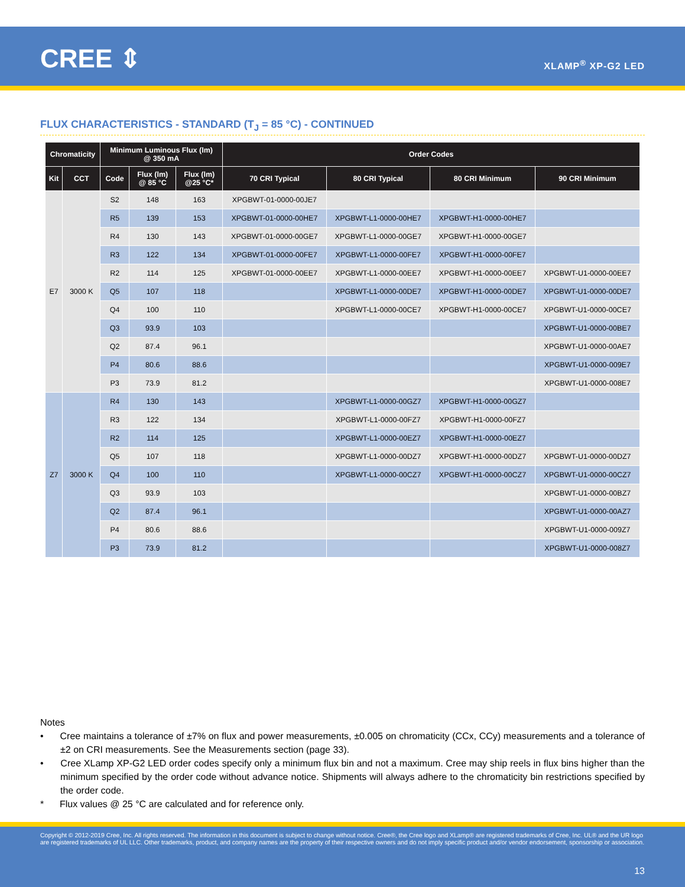CREE ⇕ XLAMP<sup>®</sup> XP-G2 LED
FLUX CHARACTERISTICS - STANDARD (T<sub>J</sub> = 85 °C) - CONTINUED
| Chromaticity | | Minimum Luminous Flux (lm) @ 350 mA | | | Order Codes | | | |
| --- | --- | --- | --- | --- | --- | --- | --- | --- |
| Kit | CCT | Code | Flux (lm) @ 85 °C | Flux (lm) @25 °C* | 70 CRI Typical | 80 CRI Typical | 80 CRI Minimum | 90 CRI Minimum |
| E7 | 3000 K | S2 | 148 | 163 | XPGBWT-01-0000-00JE7 | | | |
| | | R5 | 139 | 153 | XPGBWT-01-0000-00HE7 | XPGBWT-L1-0000-00HE7 | XPGBWT-H1-0000-00HE7 | |
| | | R4 | 130 | 143 | XPGBWT-01-0000-00GE7 | XPGBWT-L1-0000-00GE7 | XPGBWT-H1-0000-00GE7 | |
| | | R3 | 122 | 134 | XPGBWT-01-0000-00FE7 | XPGBWT-L1-0000-00FE7 | XPGBWT-H1-0000-00FE7 | |
| | | R2 | 114 | 125 | XPGBWT-01-0000-00EE7 | XPGBWT-L1-0000-00EE7 | XPGBWT-H1-0000-00EE7 | XPGBWT-U1-0000-00EE7 |
| | | Q5 | 107 | 118 | | XPGBWT-L1-0000-00DE7 | XPGBWT-H1-0000-00DE7 | XPGBWT-U1-0000-00DE7 |
| | | Q4 | 100 | 110 | | XPGBWT-L1-0000-00CE7 | XPGBWT-H1-0000-00CE7 | XPGBWT-U1-0000-00CE7 |
| | | Q3 | 93.9 | 103 | | | | XPGBWT-U1-0000-00BE7 |
| | | Q2 | 87.4 | 96.1 | | | | XPGBWT-U1-0000-00AE7 |
| | | P4 | 80.6 | 88.6 | | | | XPGBWT-U1-0000-009E7 |
| | | P3 | 73.9 | 81.2 | | | | XPGBWT-U1-0000-008E7 |
| Z7 | 3000 K | R4 | 130 | 143 | | XPGBWT-L1-0000-00GZ7 | XPGBWT-H1-0000-00GZ7 | |
| | | R3 | 122 | 134 | | XPGBWT-L1-0000-00FZ7 | XPGBWT-H1-0000-00FZ7 | |
| | | R2 | 114 | 125 | | XPGBWT-L1-0000-00EZ7 | XPGBWT-H1-0000-00EZ7 | |
| | | Q5 | 107 | 118 | | XPGBWT-L1-0000-00DZ7 | XPGBWT-H1-0000-00DZ7 | XPGBWT-U1-0000-00DZ7 |
| | | Q4 | 100 | 110 | | XPGBWT-L1-0000-00CZ7 | XPGBWT-H1-0000-00CZ7 | XPGBWT-U1-0000-00CZ7 |
| | | Q3 | 93.9 | 103 | | | | XPGBWT-U1-0000-00BZ7 |
| | | Q2 | 87.4 | 96.1 | | | | XPGBWT-U1-0000-00AZ7 |
| | | P4 | 80.6 | 88.6 | | | | XPGBWT-U1-0000-009Z7 |
| | | P3 | 73.9 | 81.2 | | | | XPGBWT-U1-0000-008Z7 |
Notes
• Cree maintains a tolerance of ±7% on flux and power measurements, ±0.005 on chromaticity (CCx, CCy) measurements and a tolerance of ±2 on CRI measurements. See the Measurements section (page 33).
• Cree XLamp XP-G2 LED order codes specify only a minimum flux bin and not a maximum. Cree may ship reels in flux bins higher than the minimum specified by the order code without advance notice. Shipments will always adhere to the chromaticity bin restrictions specified by the order code.
* Flux values @ 25 °C are calculated and for reference only.
Copyright © 2012-2019 Cree, Inc. All rights reserved. The information in this document is subject to change without notice. Cree®, the Cree logo and XLamp® are registered trademarks of Cree, Inc. UL® and the UR logo are registered trademarks of UL LLC. Other trademarks, product, and company names are the property of their respective owners and do not imply specific product and/or vendor endorsement, sponsorship or association.
13